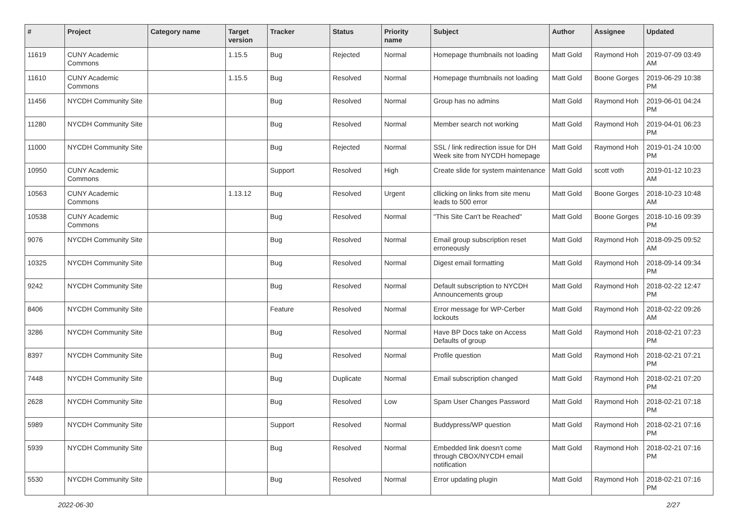| # | Project | Category name | Target version | Tracker | Status | Priority name | Subject | Author | Assignee | Updated |
| --- | --- | --- | --- | --- | --- | --- | --- | --- | --- | --- |
| 11619 | CUNY Academic Commons | | 1.15.5 | Bug | Rejected | Normal | Homepage thumbnails not loading | Matt Gold | Raymond Hoh | 2019-07-09 03:49 AM |
| 11610 | CUNY Academic Commons | | 1.15.5 | Bug | Resolved | Normal | Homepage thumbnails not loading | Matt Gold | Boone Gorges | 2019-06-29 10:38 PM |
| 11456 | NYCDH Community Site | | | Bug | Resolved | Normal | Group has no admins | Matt Gold | Raymond Hoh | 2019-06-01 04:24 PM |
| 11280 | NYCDH Community Site | | | Bug | Resolved | Normal | Member search not working | Matt Gold | Raymond Hoh | 2019-04-01 06:23 PM |
| 11000 | NYCDH Community Site | | | Bug | Rejected | Normal | SSL / link redirection issue for DH Week site from NYCDH homepage | Matt Gold | Raymond Hoh | 2019-01-24 10:00 PM |
| 10950 | CUNY Academic Commons | | | Support | Resolved | High | Create slide for system maintenance | Matt Gold | scott voth | 2019-01-12 10:23 AM |
| 10563 | CUNY Academic Commons | | 1.13.12 | Bug | Resolved | Urgent | cllicking on links from site menu leads to 500 error | Matt Gold | Boone Gorges | 2018-10-23 10:48 AM |
| 10538 | CUNY Academic Commons | | | Bug | Resolved | Normal | "This Site Can't be Reached" | Matt Gold | Boone Gorges | 2018-10-16 09:39 PM |
| 9076 | NYCDH Community Site | | | Bug | Resolved | Normal | Email group subscription reset erroneously | Matt Gold | Raymond Hoh | 2018-09-25 09:52 AM |
| 10325 | NYCDH Community Site | | | Bug | Resolved | Normal | Digest email formatting | Matt Gold | Raymond Hoh | 2018-09-14 09:34 PM |
| 9242 | NYCDH Community Site | | | Bug | Resolved | Normal | Default subscription to NYCDH Announcements group | Matt Gold | Raymond Hoh | 2018-02-22 12:47 PM |
| 8406 | NYCDH Community Site | | | Feature | Resolved | Normal | Error message for WP-Cerber lockouts | Matt Gold | Raymond Hoh | 2018-02-22 09:26 AM |
| 3286 | NYCDH Community Site | | | Bug | Resolved | Normal | Have BP Docs take on Access Defaults of group | Matt Gold | Raymond Hoh | 2018-02-21 07:23 PM |
| 8397 | NYCDH Community Site | | | Bug | Resolved | Normal | Profile question | Matt Gold | Raymond Hoh | 2018-02-21 07:21 PM |
| 7448 | NYCDH Community Site | | | Bug | Duplicate | Normal | Email subscription changed | Matt Gold | Raymond Hoh | 2018-02-21 07:20 PM |
| 2628 | NYCDH Community Site | | | Bug | Resolved | Low | Spam User Changes Password | Matt Gold | Raymond Hoh | 2018-02-21 07:18 PM |
| 5989 | NYCDH Community Site | | | Support | Resolved | Normal | Buddypress/WP question | Matt Gold | Raymond Hoh | 2018-02-21 07:16 PM |
| 5939 | NYCDH Community Site | | | Bug | Resolved | Normal | Embedded link doesn't come through CBOX/NYCDH email notification | Matt Gold | Raymond Hoh | 2018-02-21 07:16 PM |
| 5530 | NYCDH Community Site | | | Bug | Resolved | Normal | Error updating plugin | Matt Gold | Raymond Hoh | 2018-02-21 07:16 PM |
2022-06-30 2/27